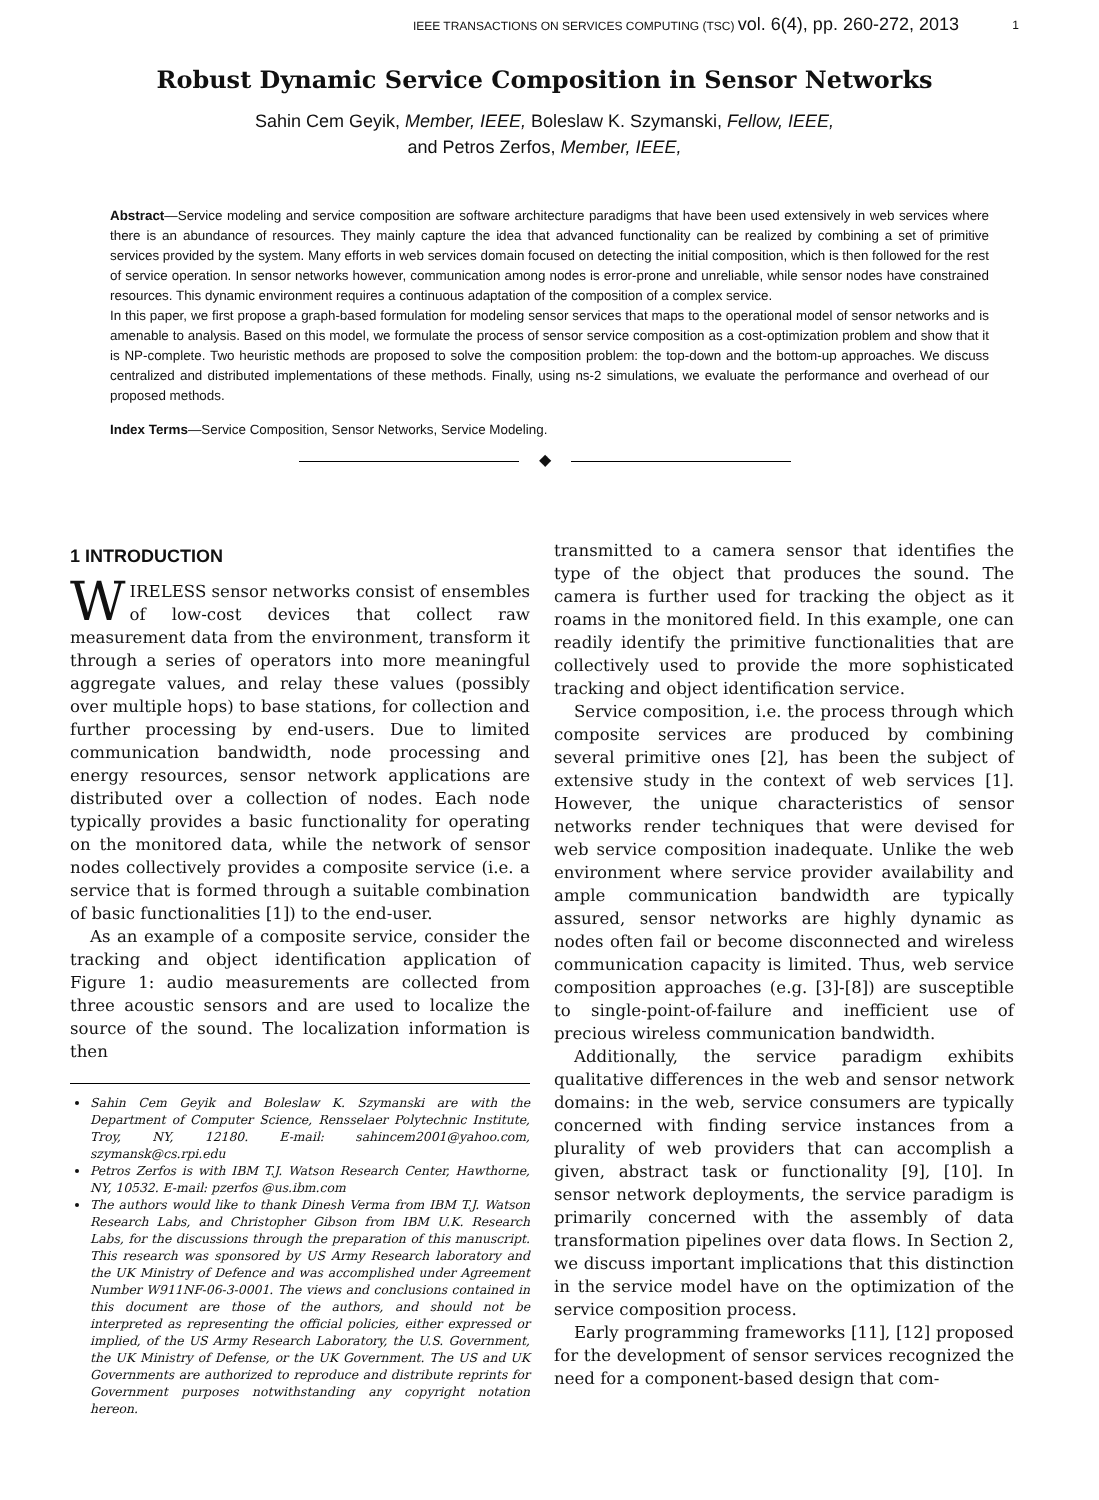IEEE TRANSACTIONS ON SERVICES COMPUTING (TSC) vol. 6(4), pp. 260-272, 2013
1
Robust Dynamic Service Composition in Sensor Networks
Sahin Cem Geyik, Member, IEEE, Boleslaw K. Szymanski, Fellow, IEEE,
and Petros Zerfos, Member, IEEE,
Abstract—Service modeling and service composition are software architecture paradigms that have been used extensively in web services where there is an abundance of resources. They mainly capture the idea that advanced functionality can be realized by combining a set of primitive services provided by the system. Many efforts in web services domain focused on detecting the initial composition, which is then followed for the rest of service operation. In sensor networks however, communication among nodes is error-prone and unreliable, while sensor nodes have constrained resources. This dynamic environment requires a continuous adaptation of the composition of a complex service.
In this paper, we first propose a graph-based formulation for modeling sensor services that maps to the operational model of sensor networks and is amenable to analysis. Based on this model, we formulate the process of sensor service composition as a cost-optimization problem and show that it is NP-complete. Two heuristic methods are proposed to solve the composition problem: the top-down and the bottom-up approaches. We discuss centralized and distributed implementations of these methods. Finally, using ns-2 simulations, we evaluate the performance and overhead of our proposed methods.
Index Terms—Service Composition, Sensor Networks, Service Modeling.
◆
1 INTRODUCTION
WIRELESS sensor networks consist of ensembles of low-cost devices that collect raw measurement data from the environment, transform it through a series of operators into more meaningful aggregate values, and relay these values (possibly over multiple hops) to base stations, for collection and further processing by end-users. Due to limited communication bandwidth, node processing and energy resources, sensor network applications are distributed over a collection of nodes. Each node typically provides a basic functionality for operating on the monitored data, while the network of sensor nodes collectively provides a composite service (i.e. a service that is formed through a suitable combination of basic functionalities [1]) to the end-user.
As an example of a composite service, consider the tracking and object identification application of Figure 1: audio measurements are collected from three acoustic sensors and are used to localize the source of the sound. The localization information is then
Sahin Cem Geyik and Boleslaw K. Szymanski are with the Department of Computer Science, Rensselaer Polytechnic Institute, Troy, NY, 12180. E-mail: sahincem2001@yahoo.com, szymansk@cs.rpi.edu
Petros Zerfos is with IBM T.J. Watson Research Center, Hawthorne, NY, 10532. E-mail: pzerfos @us.ibm.com
The authors would like to thank Dinesh Verma from IBM T.J. Watson Research Labs, and Christopher Gibson from IBM U.K. Research Labs, for the discussions through the preparation of this manuscript. This research was sponsored by US Army Research laboratory and the UK Ministry of Defence and was accomplished under Agreement Number W911NF-06-3-0001. The views and conclusions contained in this document are those of the authors, and should not be interpreted as representing the official policies, either expressed or implied, of the US Army Research Laboratory, the U.S. Government, the UK Ministry of Defense, or the UK Government. The US and UK Governments are authorized to reproduce and distribute reprints for Government purposes notwithstanding any copyright notation hereon.
transmitted to a camera sensor that identifies the type of the object that produces the sound. The camera is further used for tracking the object as it roams in the monitored field. In this example, one can readily identify the primitive functionalities that are collectively used to provide the more sophisticated tracking and object identification service.
Service composition, i.e. the process through which composite services are produced by combining several primitive ones [2], has been the subject of extensive study in the context of web services [1]. However, the unique characteristics of sensor networks render techniques that were devised for web service composition inadequate. Unlike the web environment where service provider availability and ample communication bandwidth are typically assured, sensor networks are highly dynamic as nodes often fail or become disconnected and wireless communication capacity is limited. Thus, web service composition approaches (e.g. [3]-[8]) are susceptible to single-point-of-failure and inefficient use of precious wireless communication bandwidth.
Additionally, the service paradigm exhibits qualitative differences in the web and sensor network domains: in the web, service consumers are typically concerned with finding service instances from a plurality of web providers that can accomplish a given, abstract task or functionality [9], [10]. In sensor network deployments, the service paradigm is primarily concerned with the assembly of data transformation pipelines over data flows. In Section 2, we discuss important implications that this distinction in the service model have on the optimization of the service composition process.
Early programming frameworks [11], [12] proposed for the development of sensor services recognized the need for a component-based design that com-